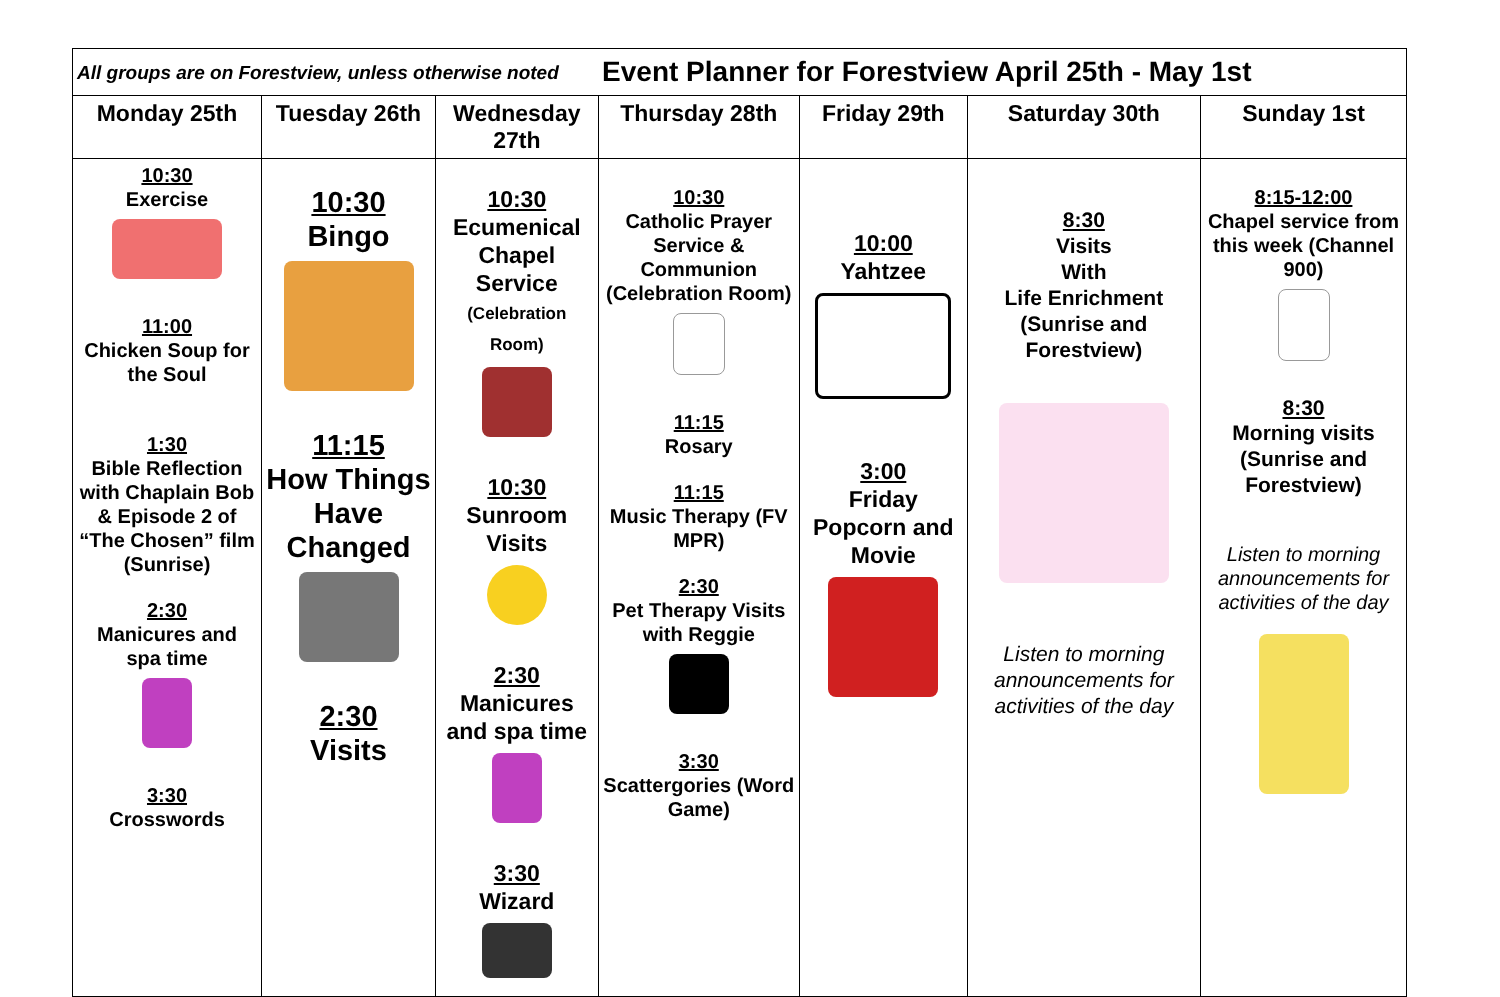| All groups are on Forestview, unless otherwise noted | | | Event Planner for Forestview April 25th - May 1st | | | |
| Monday 25th | Tuesday 26th | Wednesday 27th | Thursday 28th | Friday 29th | Saturday 30th | Sunday 1st |
| 10:30 Exercise 11:00 Chicken Soup for the Soul 1:30 Bible Reflection with Chaplain Bob & Episode 2 of “The Chosen” film (Sunrise) 2:30 Manicures and spa time 3:30 Crosswords | 10:30 Bingo 11:15 How Things Have Changed 2:30 Visits | 10:30 Ecumenical Chapel Service (Celebration Room) 10:30 Sunroom Visits 2:30 Manicures and spa time 3:30 Wizard | 10:30 Catholic Prayer Service & Communion (Celebration Room) 11:15 Rosary 11:15 Music Therapy (FV MPR) 2:30 Pet Therapy Visits with Reggie 3:30 Scattergories (Word Game) | 10:00 Yahtzee 3:00 Friday Popcorn and Movie | 8:30 Visits With Life Enrichment (Sunrise and Forestview) Listen to morning announcements for activities of the day | 8:15-12:00 Chapel service from this week (Channel 900) 8:30 Morning visits (Sunrise and Forestview) Listen to morning announcements for activities of the day |